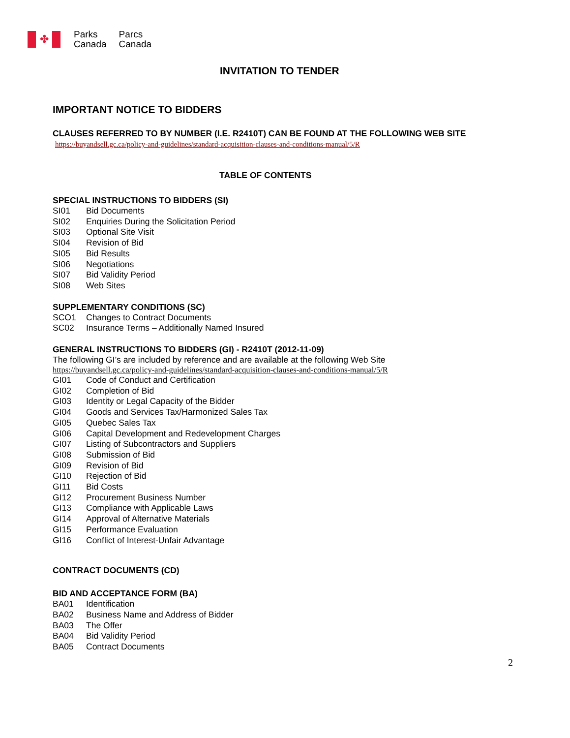✤
Parks
Canada
Parcs
Canada
INVITATION TO TENDER
IMPORTANT NOTICE TO BIDDERS
CLAUSES REFERRED TO BY NUMBER (I.E. R2410T) CAN BE FOUND AT THE FOLLOWING WEB SITE
https://buyandsell.gc.ca/policy-and-guidelines/standard-acquisition-clauses-and-conditions-manual/5/R
TABLE OF CONTENTS
SPECIAL INSTRUCTIONS TO BIDDERS (SI)
SI01 Bid Documents
SI02 Enquiries During the Solicitation Period
SI03 Optional Site Visit
SI04 Revision of Bid
SI05 Bid Results
SI06 Negotiations
SI07 Bid Validity Period
SI08 Web Sites
SUPPLEMENTARY CONDITIONS (SC)
SCO1 Changes to Contract Documents
SC02 Insurance Terms – Additionally Named Insured
GENERAL INSTRUCTIONS TO BIDDERS (GI) - R2410T (2012-11-09)
The following GI’s are included by reference and are available at the following Web Site
https://buyandsell.gc.ca/policy-and-guidelines/standard-acquisition-clauses-and-conditions-manual/5/R
GI01 Code of Conduct and Certification
GI02 Completion of Bid
GI03 Identity or Legal Capacity of the Bidder
GI04 Goods and Services Tax/Harmonized Sales Tax
GI05 Quebec Sales Tax
GI06 Capital Development and Redevelopment Charges
GI07 Listing of Subcontractors and Suppliers
GI08 Submission of Bid
GI09 Revision of Bid
GI10 Rejection of Bid
GI11 Bid Costs
GI12 Procurement Business Number
GI13 Compliance with Applicable Laws
GI14 Approval of Alternative Materials
GI15 Performance Evaluation
GI16 Conflict of Interest-Unfair Advantage
CONTRACT DOCUMENTS (CD)
BID AND ACCEPTANCE FORM (BA)
BA01 Identification
BA02 Business Name and Address of Bidder
BA03 The Offer
BA04 Bid Validity Period
BA05 Contract Documents
2